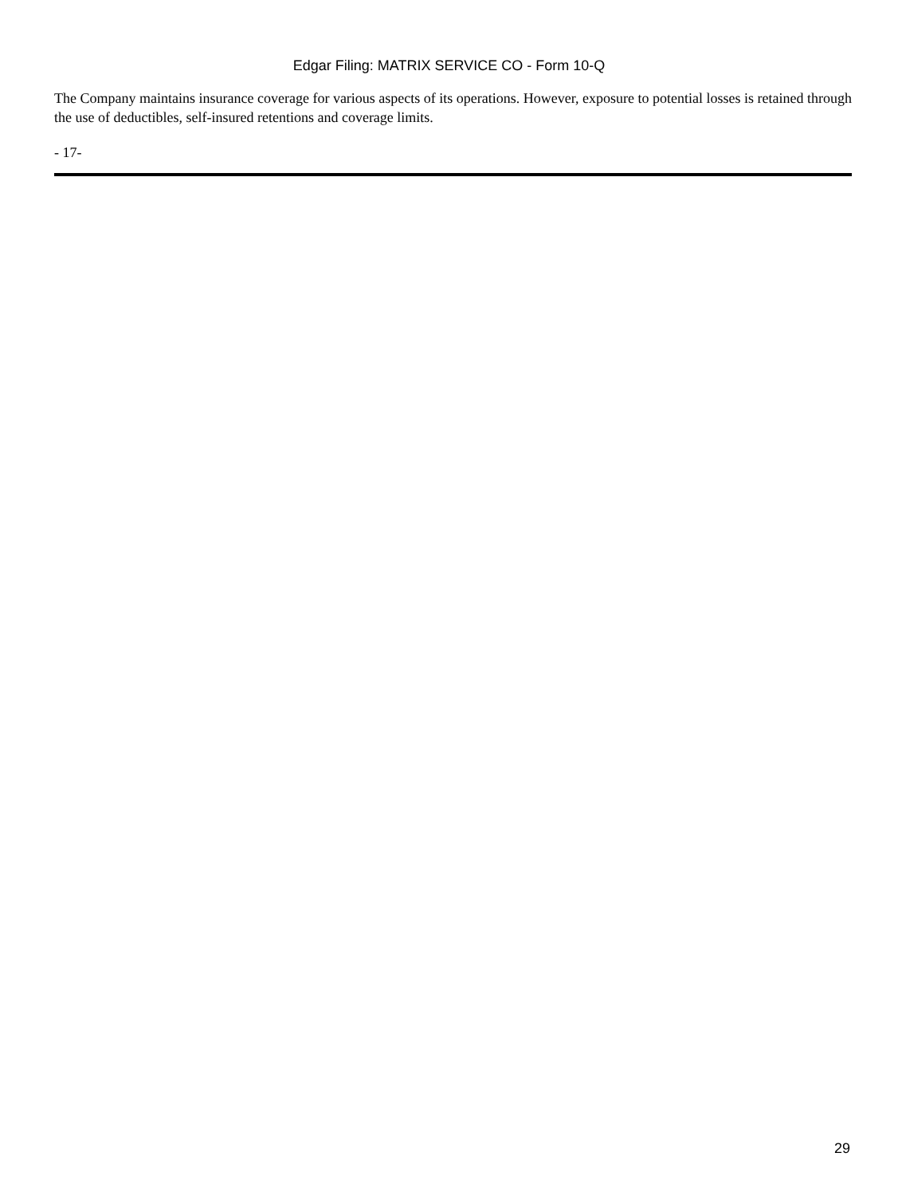Edgar Filing: MATRIX SERVICE CO - Form 10-Q
The Company maintains insurance coverage for various aspects of its operations. However, exposure to potential losses is retained through the use of deductibles, self-insured retentions and coverage limits.
- 17-
29